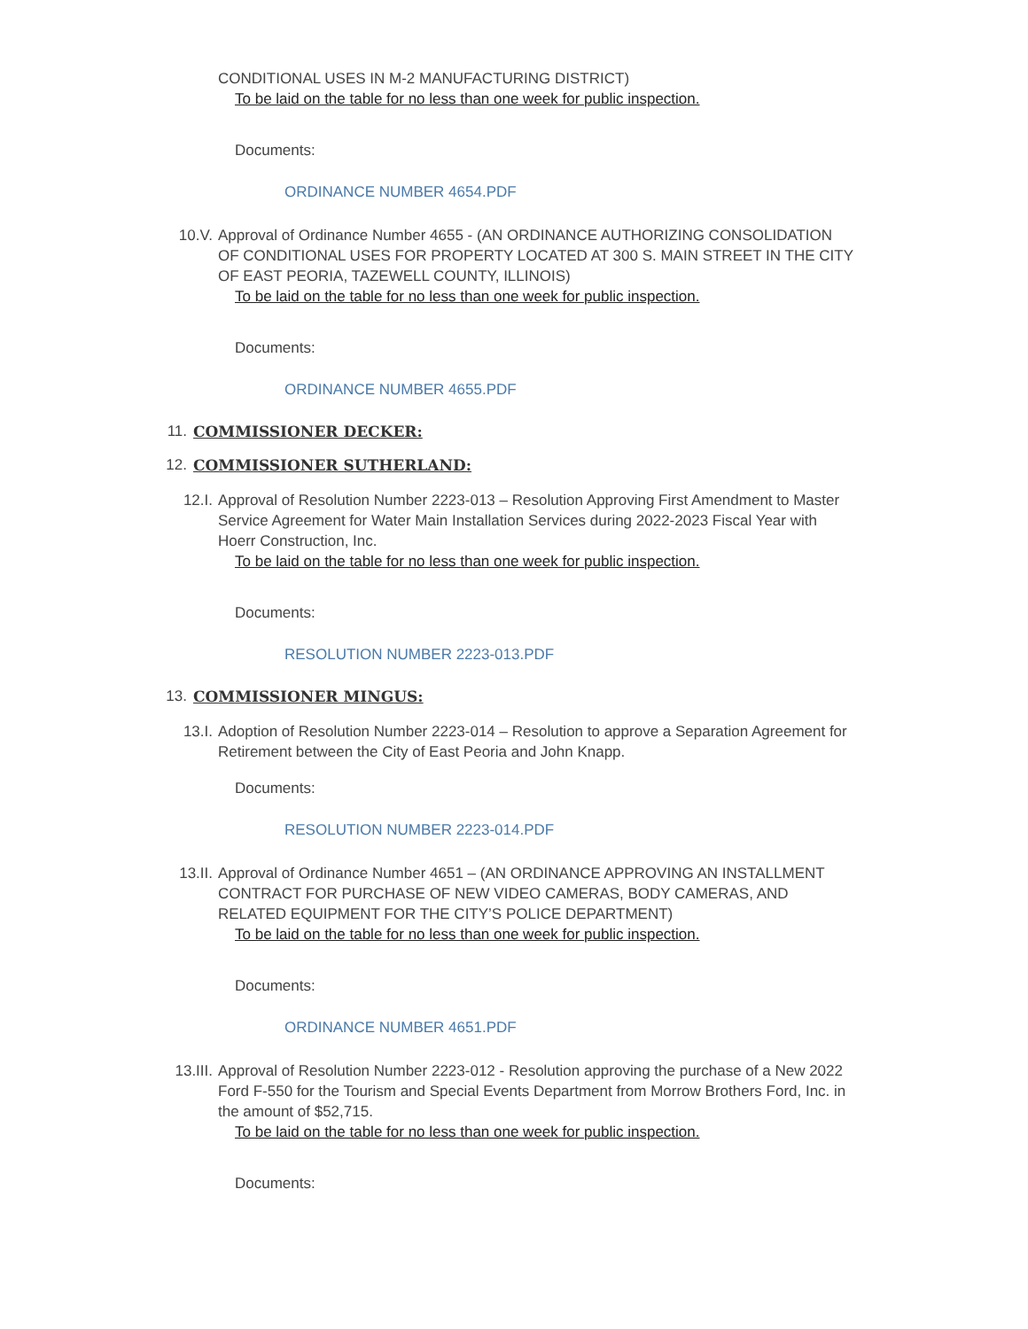CONDITIONAL USES IN M-2 MANUFACTURING DISTRICT)
To be laid on the table for no less than one week for public inspection.
Documents:
ORDINANCE NUMBER 4654.PDF
10.V. Approval of Ordinance Number 4655 - (AN ORDINANCE AUTHORIZING CONSOLIDATION OF CONDITIONAL USES FOR PROPERTY LOCATED AT 300 S. MAIN STREET IN THE CITY OF EAST PEORIA, TAZEWELL COUNTY, ILLINOIS)
To be laid on the table for no less than one week for public inspection.
Documents:
ORDINANCE NUMBER 4655.PDF
11. COMMISSIONER DECKER:
12. COMMISSIONER SUTHERLAND:
12.I. Approval of Resolution Number 2223-013 – Resolution Approving First Amendment to Master Service Agreement for Water Main Installation Services during 2022-2023 Fiscal Year with Hoerr Construction, Inc.
To be laid on the table for no less than one week for public inspection.
Documents:
RESOLUTION NUMBER 2223-013.PDF
13. COMMISSIONER MINGUS:
13.I. Adoption of Resolution Number 2223-014 – Resolution to approve a Separation Agreement for Retirement between the City of East Peoria and John Knapp.
Documents:
RESOLUTION NUMBER 2223-014.PDF
13.II. Approval of Ordinance Number 4651 – (AN ORDINANCE APPROVING AN INSTALLMENT CONTRACT FOR PURCHASE OF NEW VIDEO CAMERAS, BODY CAMERAS, AND RELATED EQUIPMENT FOR THE CITY’S POLICE DEPARTMENT)
To be laid on the table for no less than one week for public inspection.
Documents:
ORDINANCE NUMBER 4651.PDF
13.III. Approval of Resolution Number 2223-012 - Resolution approving the purchase of a New 2022 Ford F-550 for the Tourism and Special Events Department from Morrow Brothers Ford, Inc. in the amount of $52,715.
To be laid on the table for no less than one week for public inspection.
Documents: